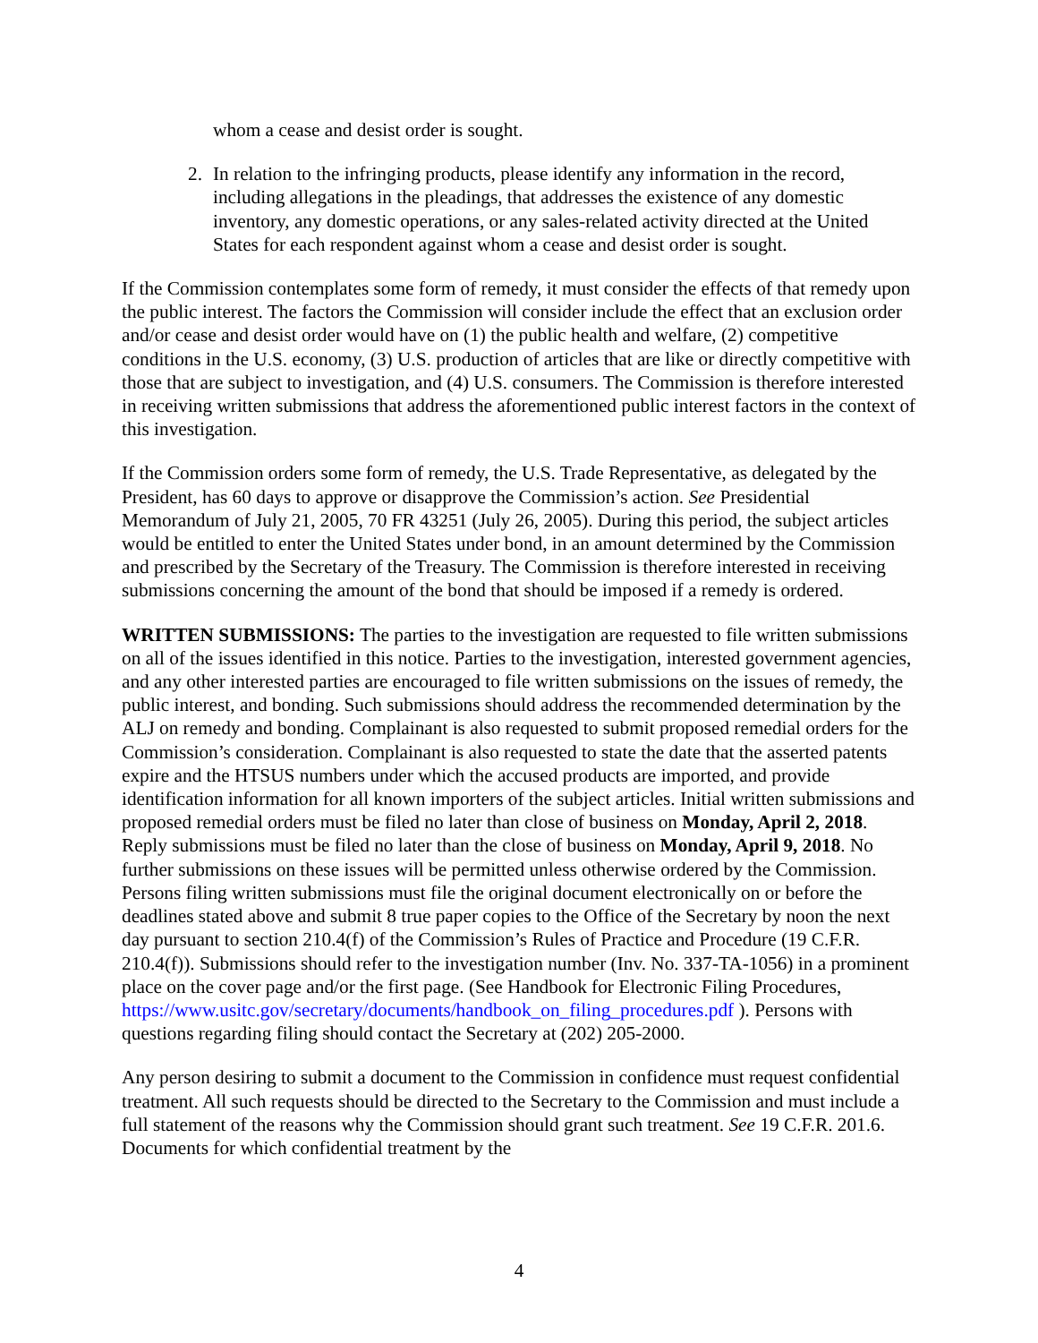whom a cease and desist order is sought.
2. In relation to the infringing products, please identify any information in the record, including allegations in the pleadings, that addresses the existence of any domestic inventory, any domestic operations, or any sales-related activity directed at the United States for each respondent against whom a cease and desist order is sought.
If the Commission contemplates some form of remedy, it must consider the effects of that remedy upon the public interest. The factors the Commission will consider include the effect that an exclusion order and/or cease and desist order would have on (1) the public health and welfare, (2) competitive conditions in the U.S. economy, (3) U.S. production of articles that are like or directly competitive with those that are subject to investigation, and (4) U.S. consumers. The Commission is therefore interested in receiving written submissions that address the aforementioned public interest factors in the context of this investigation.
If the Commission orders some form of remedy, the U.S. Trade Representative, as delegated by the President, has 60 days to approve or disapprove the Commission’s action. See Presidential Memorandum of July 21, 2005, 70 FR 43251 (July 26, 2005). During this period, the subject articles would be entitled to enter the United States under bond, in an amount determined by the Commission and prescribed by the Secretary of the Treasury. The Commission is therefore interested in receiving submissions concerning the amount of the bond that should be imposed if a remedy is ordered.
WRITTEN SUBMISSIONS: The parties to the investigation are requested to file written submissions on all of the issues identified in this notice. Parties to the investigation, interested government agencies, and any other interested parties are encouraged to file written submissions on the issues of remedy, the public interest, and bonding. Such submissions should address the recommended determination by the ALJ on remedy and bonding. Complainant is also requested to submit proposed remedial orders for the Commission’s consideration. Complainant is also requested to state the date that the asserted patents expire and the HTSUS numbers under which the accused products are imported, and provide identification information for all known importers of the subject articles. Initial written submissions and proposed remedial orders must be filed no later than close of business on Monday, April 2, 2018. Reply submissions must be filed no later than the close of business on Monday, April 9, 2018. No further submissions on these issues will be permitted unless otherwise ordered by the Commission. Persons filing written submissions must file the original document electronically on or before the deadlines stated above and submit 8 true paper copies to the Office of the Secretary by noon the next day pursuant to section 210.4(f) of the Commission’s Rules of Practice and Procedure (19 C.F.R. 210.4(f)). Submissions should refer to the investigation number (Inv. No. 337-TA-1056) in a prominent place on the cover page and/or the first page. (See Handbook for Electronic Filing Procedures, https://www.usitc.gov/secretary/documents/handbook_on_filing_procedures.pdf ). Persons with questions regarding filing should contact the Secretary at (202) 205-2000.
Any person desiring to submit a document to the Commission in confidence must request confidential treatment. All such requests should be directed to the Secretary to the Commission and must include a full statement of the reasons why the Commission should grant such treatment. See 19 C.F.R. 201.6. Documents for which confidential treatment by the
4